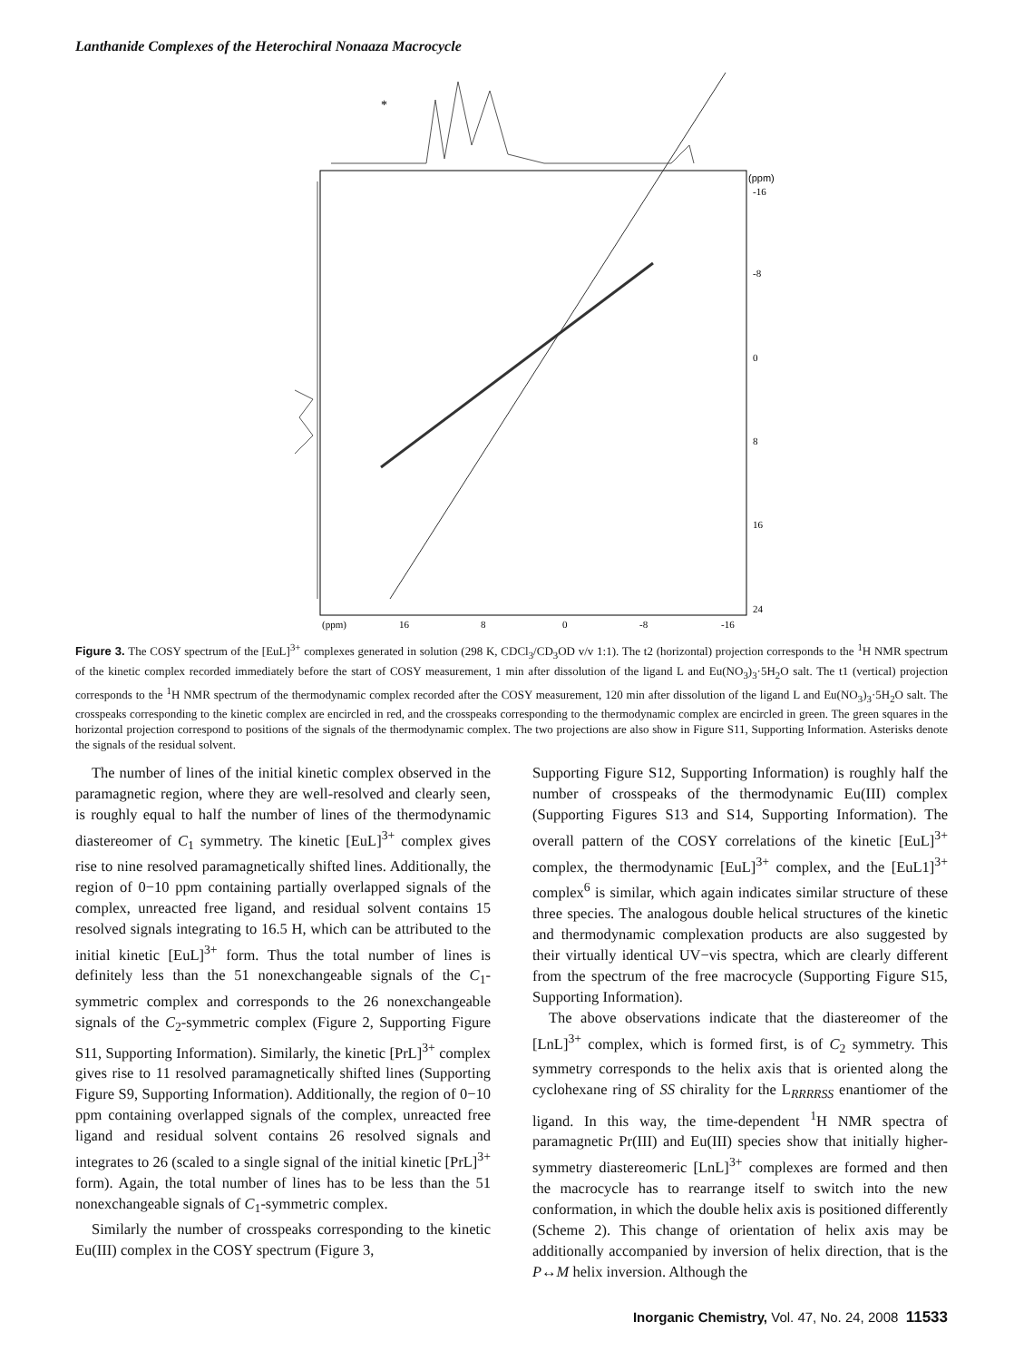Lanthanide Complexes of the Heterochiral Nonaaza Macrocycle
*
(ppm)
-16
-8
0
8
16
24
(ppm)
16
8
0
-8
-16
Figure 3. The COSY spectrum of the [EuL]<sup>3+</sup> complexes generated in solution (298 K, CDCl<sub>3</sub>/CD<sub>3</sub>OD v/v 1:1). The t2 (horizontal) projection corresponds to the <sup>1</sup>H NMR spectrum of the kinetic complex recorded immediately before the start of COSY measurement, 1 min after dissolution of the ligand L and Eu(NO<sub>3</sub>)<sub>3</sub>·5H<sub>2</sub>O salt. The t1 (vertical) projection corresponds to the <sup>1</sup>H NMR spectrum of the thermodynamic complex recorded after the COSY measurement, 120 min after dissolution of the ligand L and Eu(NO<sub>3</sub>)<sub>3</sub>·5H<sub>2</sub>O salt. The crosspeaks corresponding to the kinetic complex are encircled in red, and the crosspeaks corresponding to the thermodynamic complex are encircled in green. The green squares in the horizontal projection correspond to positions of the signals of the thermodynamic complex. The two projections are also show in Figure S11, Supporting Information. Asterisks denote the signals of the residual solvent.
The number of lines of the initial kinetic complex observed in the paramagnetic region, where they are well-resolved and clearly seen, is roughly equal to half the number of lines of the thermodynamic diastereomer of C<sub>1</sub> symmetry. The kinetic [EuL]<sup>3+</sup> complex gives rise to nine resolved paramagnetically shifted lines. Additionally, the region of 0−10 ppm containing partially overlapped signals of the complex, unreacted free ligand, and residual solvent contains 15 resolved signals integrating to 16.5 H, which can be attributed to the initial kinetic [EuL]<sup>3+</sup> form. Thus the total number of lines is definitely less than the 51 nonexchangeable signals of the C<sub>1</sub>-symmetric complex and corresponds to the 26 nonexchangeable signals of the C<sub>2</sub>-symmetric complex (Figure 2, Supporting Figure S11, Supporting Information). Similarly, the kinetic [PrL]<sup>3+</sup> complex gives rise to 11 resolved paramagnetically shifted lines (Supporting Figure S9, Supporting Information). Additionally, the region of 0−10 ppm containing overlapped signals of the complex, unreacted free ligand and residual solvent contains 26 resolved signals and integrates to 26 (scaled to a single signal of the initial kinetic [PrL]<sup>3+</sup> form). Again, the total number of lines has to be less than the 51 nonexchangeable signals of C<sub>1</sub>-symmetric complex.
Similarly the number of crosspeaks corresponding to the kinetic Eu(III) complex in the COSY spectrum (Figure 3,
Supporting Figure S12, Supporting Information) is roughly half the number of crosspeaks of the thermodynamic Eu(III) complex (Supporting Figures S13 and S14, Supporting Information). The overall pattern of the COSY correlations of the kinetic [EuL]<sup>3+</sup> complex, the thermodynamic [EuL]<sup>3+</sup> complex, and the [EuL1]<sup>3+</sup> complex<sup>6</sup> is similar, which again indicates similar structure of these three species. The analogous double helical structures of the kinetic and thermodynamic complexation products are also suggested by their virtually identical UV−vis spectra, which are clearly different from the spectrum of the free macrocycle (Supporting Figure S15, Supporting Information).
The above observations indicate that the diastereomer of the [LnL]<sup>3+</sup> complex, which is formed first, is of C<sub>2</sub> symmetry. This symmetry corresponds to the helix axis that is oriented along the cyclohexane ring of SS chirality for the L<sub>RRRRSS</sub> enantiomer of the ligand. In this way, the time-dependent <sup>1</sup>H NMR spectra of paramagnetic Pr(III) and Eu(III) species show that initially higher-symmetry diastereomeric [LnL]<sup>3+</sup> complexes are formed and then the macrocycle has to rearrange itself to switch into the new conformation, in which the double helix axis is positioned differently (Scheme 2). This change of orientation of helix axis may be additionally accompanied by inversion of helix direction, that is the P↔M helix inversion. Although the
Inorganic Chemistry, Vol. 47, No. 24, 2008 11533